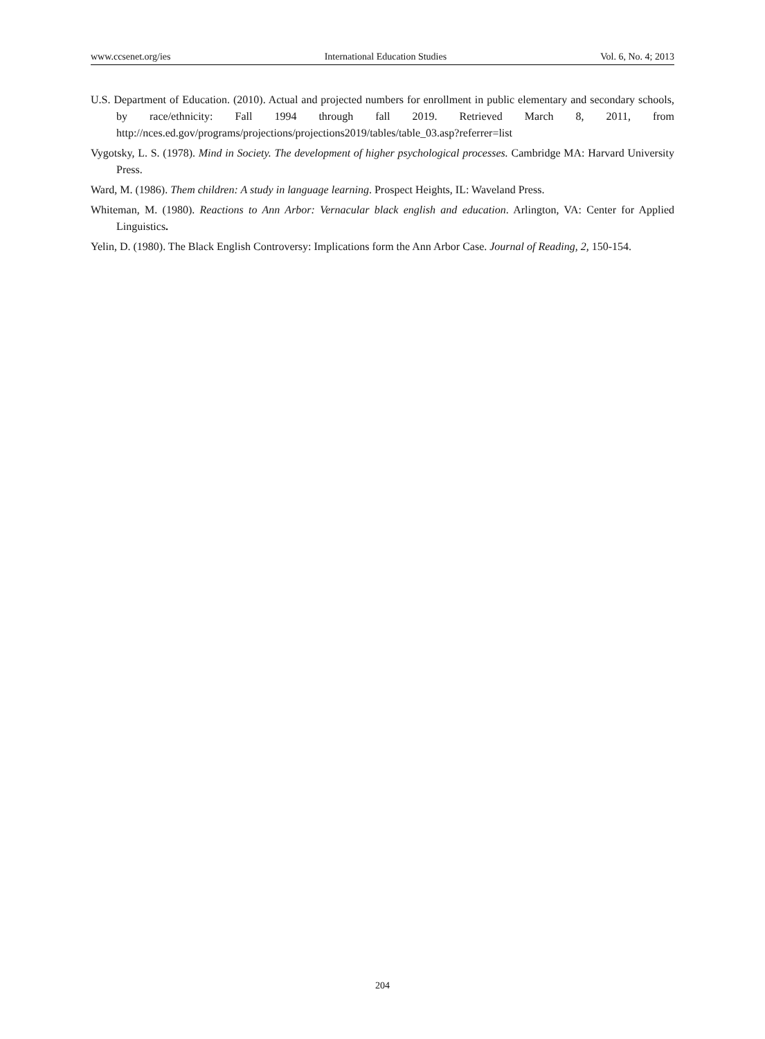www.ccsenet.org/ies International Education Studies Vol. 6, No. 4; 2013
U.S. Department of Education. (2010). Actual and projected numbers for enrollment in public elementary and secondary schools, by race/ethnicity: Fall 1994 through fall 2019. Retrieved March 8, 2011, from http://nces.ed.gov/programs/projections/projections2019/tables/table_03.asp?referrer=list
Vygotsky, L. S. (1978). Mind in Society. The development of higher psychological processes. Cambridge MA: Harvard University Press.
Ward, M. (1986). Them children: A study in language learning. Prospect Heights, IL: Waveland Press.
Whiteman, M. (1980). Reactions to Ann Arbor: Vernacular black english and education. Arlington, VA: Center for Applied Linguistics.
Yelin, D. (1980). The Black English Controversy: Implications form the Ann Arbor Case. Journal of Reading, 2, 150-154.
204